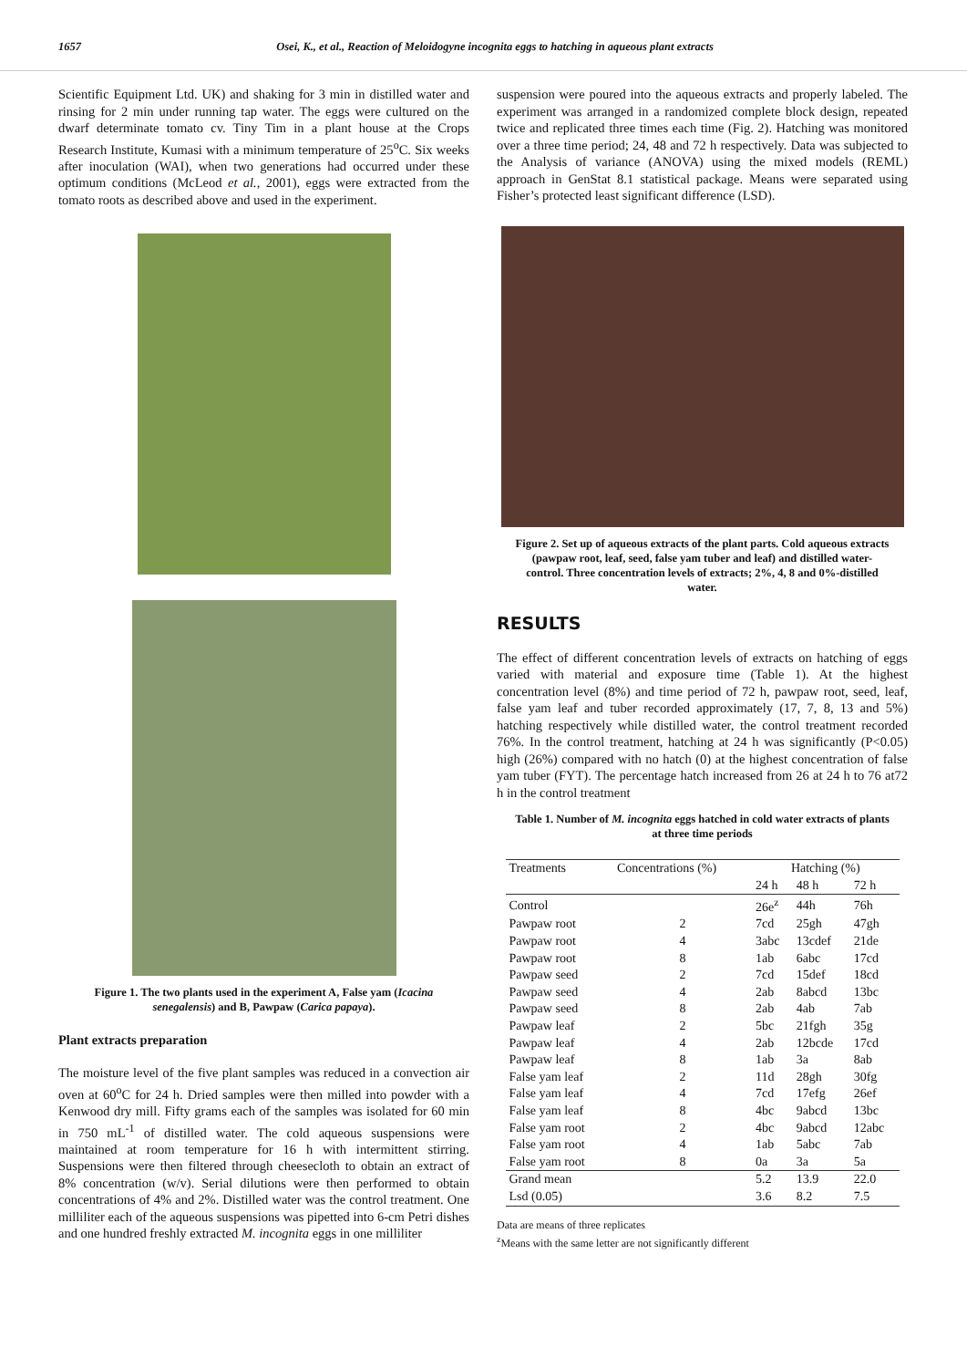1657 Osei, K., et al., Reaction of Meloidogyne incognita eggs to hatching in aqueous plant extracts
Scientific Equipment Ltd. UK) and shaking for 3 min in distilled water and rinsing for 2 min under running tap water. The eggs were cultured on the dwarf determinate tomato cv. Tiny Tim in a plant house at the Crops Research Institute, Kumasi with a minimum temperature of 25<sup>o</sup>C. Six weeks after inoculation (WAI), when two generations had occurred under these optimum conditions (McLeod et al., 2001), eggs were extracted from the tomato roots as described above and used in the experiment.
Figure 1. The two plants used in the experiment A, False yam (Icacina senegalensis) and B, Pawpaw (Carica papaya).
Plant extracts preparation
The moisture level of the five plant samples was reduced in a convection air oven at 60<sup>o</sup>C for 24 h. Dried samples were then milled into powder with a Kenwood dry mill. Fifty grams each of the samples was isolated for 60 min in 750 mL<sup>-1</sup> of distilled water. The cold aqueous suspensions were maintained at room temperature for 16 h with intermittent stirring. Suspensions were then filtered through cheesecloth to obtain an extract of 8% concentration (w/v). Serial dilutions were then performed to obtain concentrations of 4% and 2%. Distilled water was the control treatment. One milliliter each of the aqueous suspensions was pipetted into 6-cm Petri dishes and one hundred freshly extracted M. incognita eggs in one milliliter
suspension were poured into the aqueous extracts and properly labeled. The experiment was arranged in a randomized complete block design, repeated twice and replicated three times each time (Fig. 2). Hatching was monitored over a three time period; 24, 48 and 72 h respectively. Data was subjected to the Analysis of variance (ANOVA) using the mixed models (REML) approach in GenStat 8.1 statistical package. Means were separated using Fisher’s protected least significant difference (LSD).
Figure 2. Set up of aqueous extracts of the plant parts. Cold aqueous extracts (pawpaw root, leaf, seed, false yam tuber and leaf) and distilled water-control. Three concentration levels of extracts; 2%, 4, 8 and 0%-distilled water.
RESULTS
The effect of different concentration levels of extracts on hatching of eggs varied with material and exposure time (Table 1). At the highest concentration level (8%) and time period of 72 h, pawpaw root, seed, leaf, false yam leaf and tuber recorded approximately (17, 7, 8, 13 and 5%) hatching respectively while distilled water, the control treatment recorded 76%. In the control treatment, hatching at 24 h was significantly (P<0.05) high (26%) compared with no hatch (0) at the highest concentration of false yam tuber (FYT). The percentage hatch increased from 26 at 24 h to 76 at72 h in the control treatment
Table 1. Number of M. incognita eggs hatched in cold water extracts of plants at three time periods
| Treatments | Concentrations (%) | Hatching (%) | | |
| --- | --- | --- | --- | --- |
| | | 24 h | 48 h | 72 h |
| Control | | 26e<sup>z</sup> | 44h | 76h |
| Pawpaw root | 2 | 7cd | 25gh | 47gh |
| Pawpaw root | 4 | 3abc | 13cdef | 21de |
| Pawpaw root | 8 | 1ab | 6abc | 17cd |
| Pawpaw seed | 2 | 7cd | 15def | 18cd |
| Pawpaw seed | 4 | 2ab | 8abcd | 13bc |
| Pawpaw seed | 8 | 2ab | 4ab | 7ab |
| Pawpaw leaf | 2 | 5bc | 21fgh | 35g |
| Pawpaw leaf | 4 | 2ab | 12bcde | 17cd |
| Pawpaw leaf | 8 | 1ab | 3a | 8ab |
| False yam leaf | 2 | 11d | 28gh | 30fg |
| False yam leaf | 4 | 7cd | 17efg | 26ef |
| False yam leaf | 8 | 4bc | 9abcd | 13bc |
| False yam root | 2 | 4bc | 9abcd | 12abc |
| False yam root | 4 | 1ab | 5abc | 7ab |
| False yam root | 8 | 0a | 3a | 5a |
| Grand mean | | 5.2 | 13.9 | 22.0 |
| Lsd (0.05) | | 3.6 | 8.2 | 7.5 |
Data are means of three replicates
<sup>z</sup> Means with the same letter are not significantly different